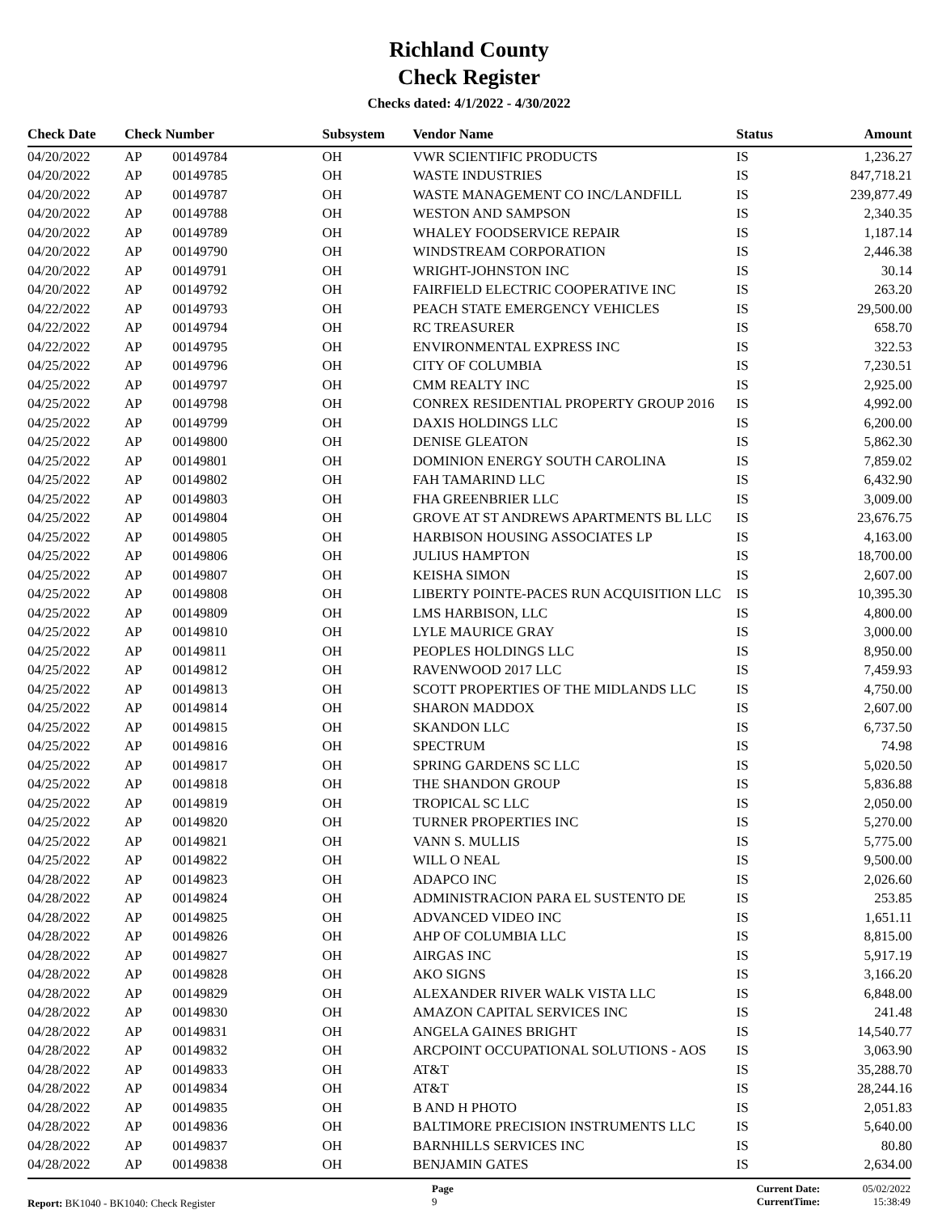Richland County
Check Register
Checks dated: 4/1/2022 - 4/30/2022
| Check Date | Check Number | | Subsystem | Vendor Name | Status | Amount |
| --- | --- | --- | --- | --- | --- | --- |
| 04/20/2022 | AP | 00149784 | OH | VWR SCIENTIFIC PRODUCTS | IS | 1,236.27 |
| 04/20/2022 | AP | 00149785 | OH | WASTE INDUSTRIES | IS | 847,718.21 |
| 04/20/2022 | AP | 00149787 | OH | WASTE MANAGEMENT CO INC/LANDFILL | IS | 239,877.49 |
| 04/20/2022 | AP | 00149788 | OH | WESTON AND SAMPSON | IS | 2,340.35 |
| 04/20/2022 | AP | 00149789 | OH | WHALEY FOODSERVICE REPAIR | IS | 1,187.14 |
| 04/20/2022 | AP | 00149790 | OH | WINDSTREAM CORPORATION | IS | 2,446.38 |
| 04/20/2022 | AP | 00149791 | OH | WRIGHT-JOHNSTON INC | IS | 30.14 |
| 04/20/2022 | AP | 00149792 | OH | FAIRFIELD ELECTRIC COOPERATIVE INC | IS | 263.20 |
| 04/22/2022 | AP | 00149793 | OH | PEACH STATE EMERGENCY VEHICLES | IS | 29,500.00 |
| 04/22/2022 | AP | 00149794 | OH | RC TREASURER | IS | 658.70 |
| 04/22/2022 | AP | 00149795 | OH | ENVIRONMENTAL EXPRESS INC | IS | 322.53 |
| 04/25/2022 | AP | 00149796 | OH | CITY OF COLUMBIA | IS | 7,230.51 |
| 04/25/2022 | AP | 00149797 | OH | CMM REALTY INC | IS | 2,925.00 |
| 04/25/2022 | AP | 00149798 | OH | CONREX RESIDENTIAL PROPERTY GROUP 2016 | IS | 4,992.00 |
| 04/25/2022 | AP | 00149799 | OH | DAXIS HOLDINGS LLC | IS | 6,200.00 |
| 04/25/2022 | AP | 00149800 | OH | DENISE GLEATON | IS | 5,862.30 |
| 04/25/2022 | AP | 00149801 | OH | DOMINION ENERGY SOUTH CAROLINA | IS | 7,859.02 |
| 04/25/2022 | AP | 00149802 | OH | FAH TAMARIND LLC | IS | 6,432.90 |
| 04/25/2022 | AP | 00149803 | OH | FHA GREENBRIER LLC | IS | 3,009.00 |
| 04/25/2022 | AP | 00149804 | OH | GROVE AT ST ANDREWS APARTMENTS BL LLC | IS | 23,676.75 |
| 04/25/2022 | AP | 00149805 | OH | HARBISON HOUSING ASSOCIATES LP | IS | 4,163.00 |
| 04/25/2022 | AP | 00149806 | OH | JULIUS HAMPTON | IS | 18,700.00 |
| 04/25/2022 | AP | 00149807 | OH | KEISHA SIMON | IS | 2,607.00 |
| 04/25/2022 | AP | 00149808 | OH | LIBERTY POINTE-PACES RUN ACQUISITION LLC | IS | 10,395.30 |
| 04/25/2022 | AP | 00149809 | OH | LMS HARBISON, LLC | IS | 4,800.00 |
| 04/25/2022 | AP | 00149810 | OH | LYLE MAURICE GRAY | IS | 3,000.00 |
| 04/25/2022 | AP | 00149811 | OH | PEOPLES HOLDINGS LLC | IS | 8,950.00 |
| 04/25/2022 | AP | 00149812 | OH | RAVENWOOD 2017 LLC | IS | 7,459.93 |
| 04/25/2022 | AP | 00149813 | OH | SCOTT PROPERTIES OF THE MIDLANDS LLC | IS | 4,750.00 |
| 04/25/2022 | AP | 00149814 | OH | SHARON MADDOX | IS | 2,607.00 |
| 04/25/2022 | AP | 00149815 | OH | SKANDON LLC | IS | 6,737.50 |
| 04/25/2022 | AP | 00149816 | OH | SPECTRUM | IS | 74.98 |
| 04/25/2022 | AP | 00149817 | OH | SPRING GARDENS SC LLC | IS | 5,020.50 |
| 04/25/2022 | AP | 00149818 | OH | THE SHANDON GROUP | IS | 5,836.88 |
| 04/25/2022 | AP | 00149819 | OH | TROPICAL SC LLC | IS | 2,050.00 |
| 04/25/2022 | AP | 00149820 | OH | TURNER PROPERTIES INC | IS | 5,270.00 |
| 04/25/2022 | AP | 00149821 | OH | VANN S. MULLIS | IS | 5,775.00 |
| 04/25/2022 | AP | 00149822 | OH | WILL O NEAL | IS | 9,500.00 |
| 04/28/2022 | AP | 00149823 | OH | ADAPCO INC | IS | 2,026.60 |
| 04/28/2022 | AP | 00149824 | OH | ADMINISTRACION PARA EL SUSTENTO DE | IS | 253.85 |
| 04/28/2022 | AP | 00149825 | OH | ADVANCED VIDEO INC | IS | 1,651.11 |
| 04/28/2022 | AP | 00149826 | OH | AHP OF COLUMBIA LLC | IS | 8,815.00 |
| 04/28/2022 | AP | 00149827 | OH | AIRGAS INC | IS | 5,917.19 |
| 04/28/2022 | AP | 00149828 | OH | AKO SIGNS | IS | 3,166.20 |
| 04/28/2022 | AP | 00149829 | OH | ALEXANDER RIVER WALK VISTA LLC | IS | 6,848.00 |
| 04/28/2022 | AP | 00149830 | OH | AMAZON CAPITAL SERVICES INC | IS | 241.48 |
| 04/28/2022 | AP | 00149831 | OH | ANGELA GAINES BRIGHT | IS | 14,540.77 |
| 04/28/2022 | AP | 00149832 | OH | ARCPOINT OCCUPATIONAL SOLUTIONS - AOS | IS | 3,063.90 |
| 04/28/2022 | AP | 00149833 | OH | AT&T | IS | 35,288.70 |
| 04/28/2022 | AP | 00149834 | OH | AT&T | IS | 28,244.16 |
| 04/28/2022 | AP | 00149835 | OH | B AND H PHOTO | IS | 2,051.83 |
| 04/28/2022 | AP | 00149836 | OH | BALTIMORE PRECISION INSTRUMENTS LLC | IS | 5,640.00 |
| 04/28/2022 | AP | 00149837 | OH | BARNHILLS SERVICES INC | IS | 80.80 |
| 04/28/2022 | AP | 00149838 | OH | BENJAMIN GATES | IS | 2,634.00 |
Report: BK1040 - BK1040: Check Register
Page
9
Current Date:
CurrentTime:
05/02/2022
15:38:49